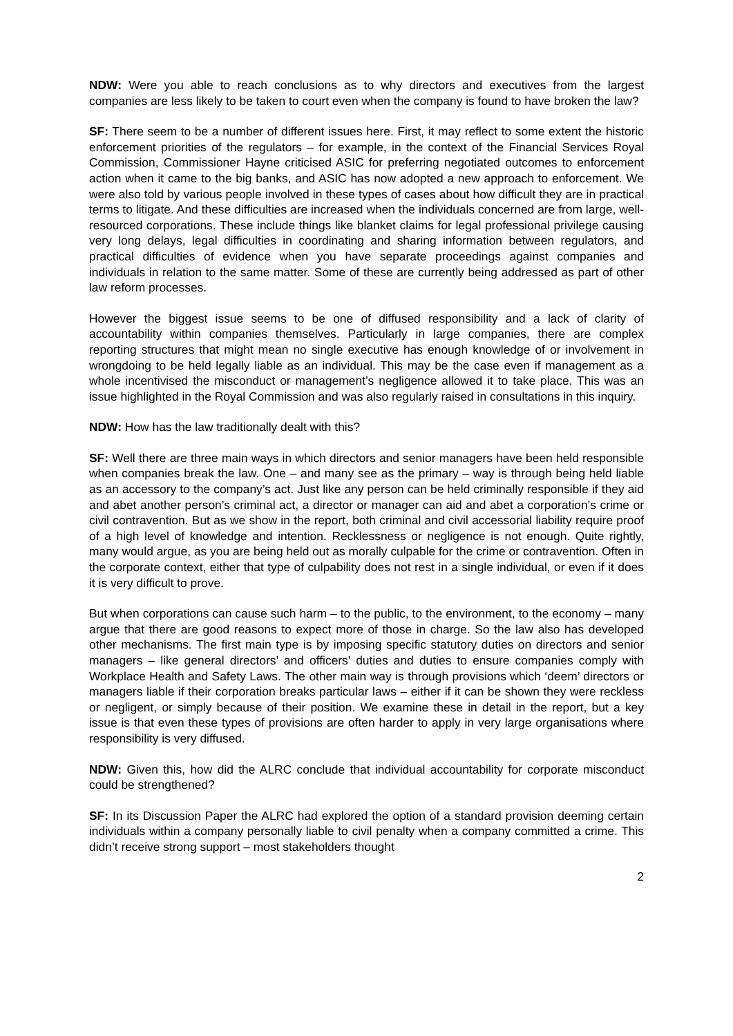NDW: Were you able to reach conclusions as to why directors and executives from the largest companies are less likely to be taken to court even when the company is found to have broken the law?
SF: There seem to be a number of different issues here. First, it may reflect to some extent the historic enforcement priorities of the regulators – for example, in the context of the Financial Services Royal Commission, Commissioner Hayne criticised ASIC for preferring negotiated outcomes to enforcement action when it came to the big banks, and ASIC has now adopted a new approach to enforcement. We were also told by various people involved in these types of cases about how difficult they are in practical terms to litigate. And these difficulties are increased when the individuals concerned are from large, well-resourced corporations. These include things like blanket claims for legal professional privilege causing very long delays, legal difficulties in coordinating and sharing information between regulators, and practical difficulties of evidence when you have separate proceedings against companies and individuals in relation to the same matter. Some of these are currently being addressed as part of other law reform processes.
However the biggest issue seems to be one of diffused responsibility and a lack of clarity of accountability within companies themselves. Particularly in large companies, there are complex reporting structures that might mean no single executive has enough knowledge of or involvement in wrongdoing to be held legally liable as an individual. This may be the case even if management as a whole incentivised the misconduct or management’s negligence allowed it to take place. This was an issue highlighted in the Royal Commission and was also regularly raised in consultations in this inquiry.
NDW: How has the law traditionally dealt with this?
SF: Well there are three main ways in which directors and senior managers have been held responsible when companies break the law. One – and many see as the primary – way is through being held liable as an accessory to the company’s act. Just like any person can be held criminally responsible if they aid and abet another person’s criminal act, a director or manager can aid and abet a corporation’s crime or civil contravention. But as we show in the report, both criminal and civil accessorial liability require proof of a high level of knowledge and intention. Recklessness or negligence is not enough. Quite rightly, many would argue, as you are being held out as morally culpable for the crime or contravention. Often in the corporate context, either that type of culpability does not rest in a single individual, or even if it does it is very difficult to prove.
But when corporations can cause such harm – to the public, to the environment, to the economy – many argue that there are good reasons to expect more of those in charge. So the law also has developed other mechanisms. The first main type is by imposing specific statutory duties on directors and senior managers – like general directors’ and officers’ duties and duties to ensure companies comply with Workplace Health and Safety Laws. The other main way is through provisions which ‘deem’ directors or managers liable if their corporation breaks particular laws – either if it can be shown they were reckless or negligent, or simply because of their position. We examine these in detail in the report, but a key issue is that even these types of provisions are often harder to apply in very large organisations where responsibility is very diffused.
NDW: Given this, how did the ALRC conclude that individual accountability for corporate misconduct could be strengthened?
SF: In its Discussion Paper the ALRC had explored the option of a standard provision deeming certain individuals within a company personally liable to civil penalty when a company committed a crime. This didn’t receive strong support – most stakeholders thought
2